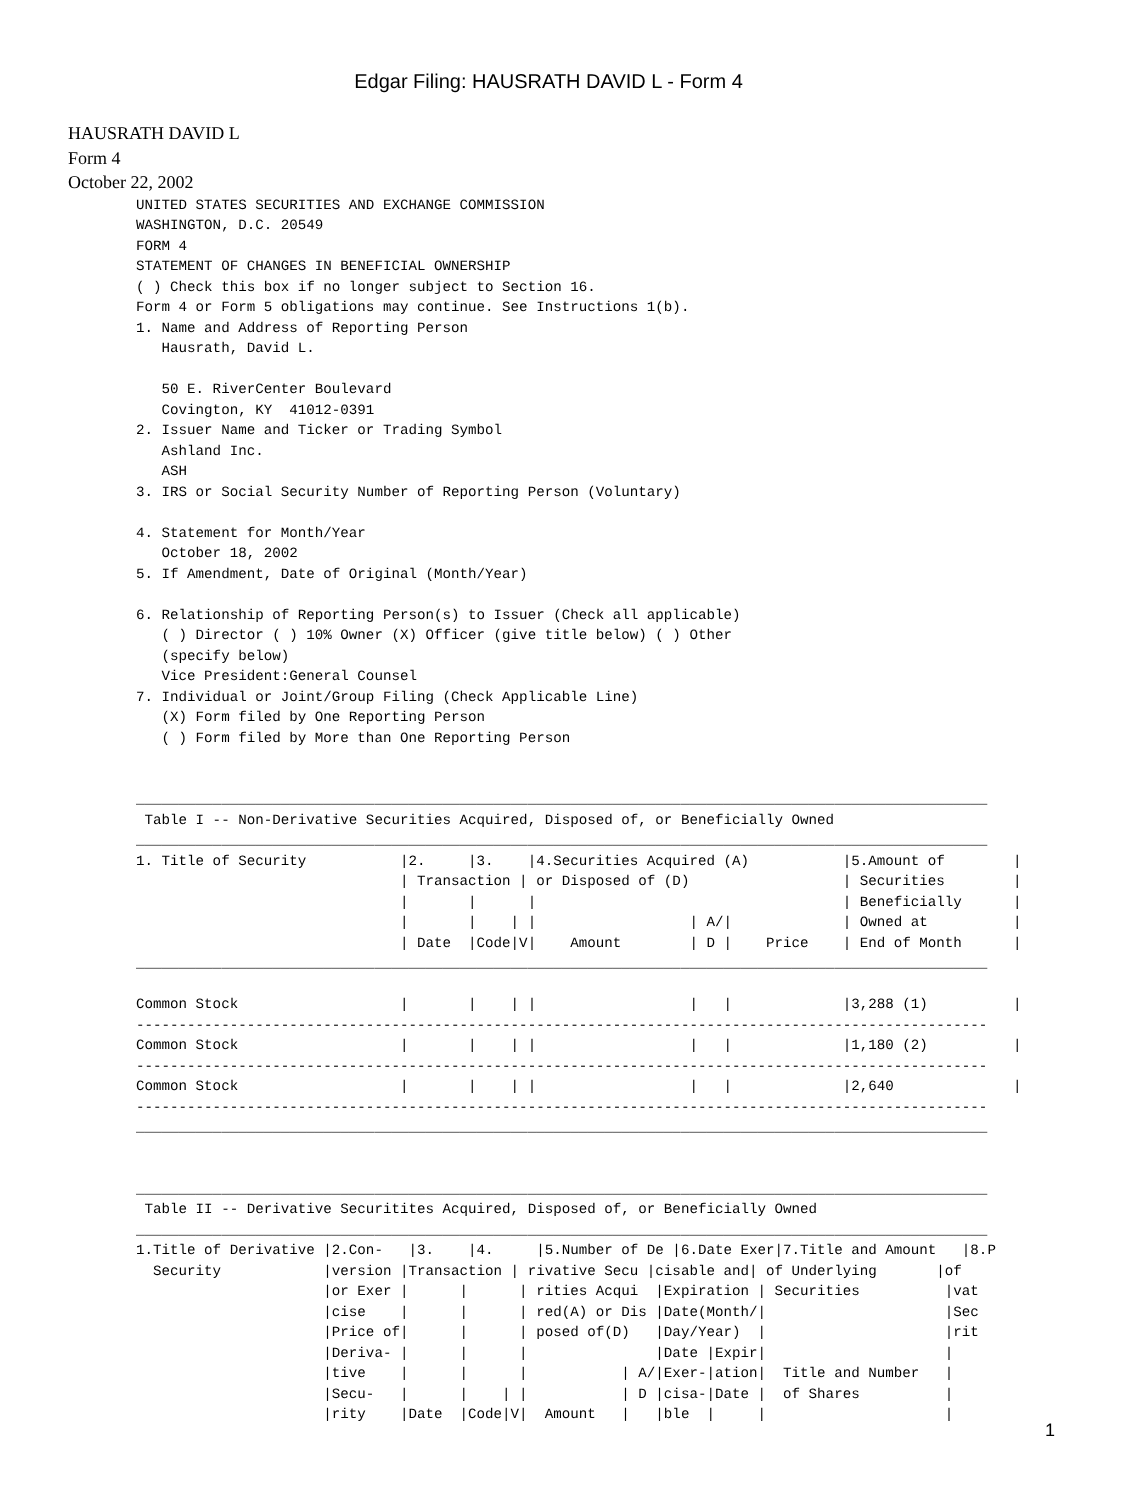Edgar Filing: HAUSRATH DAVID L - Form 4
HAUSRATH DAVID L
Form 4
October 22, 2002
UNITED STATES SECURITIES AND EXCHANGE COMMISSION
WASHINGTON, D.C. 20549
FORM 4
STATEMENT OF CHANGES IN BENEFICIAL OWNERSHIP
( ) Check this box if no longer subject to Section 16.
Form 4 or Form 5 obligations may continue. See Instructions 1(b).
1. Name and Address of Reporting Person
   Hausrath, David L.

   50 E. RiverCenter Boulevard
   Covington, KY  41012-0391
2. Issuer Name and Ticker or Trading Symbol
   Ashland Inc.
   ASH
3. IRS or Social Security Number of Reporting Person (Voluntary)

4. Statement for Month/Year
   October 18, 2002
5. If Amendment, Date of Original (Month/Year)

6. Relationship of Reporting Person(s) to Issuer (Check all applicable)
   ( ) Director ( ) 10% Owner (X) Officer (give title below) ( ) Other
   (specify below)
   Vice President:General Counsel
7. Individual or Joint/Group Filing (Check Applicable Line)
   (X) Form filed by One Reporting Person
   ( ) Form filed by More than One Reporting Person


____________________________________________________________________________________________________
 Table I -- Non-Derivative Securities Acquired, Disposed of, or Beneficially Owned
____________________________________________________________________________________________________
1. Title of Security           |2.     |3.    |4.Securities Acquired (A)           |5.Amount of        |
                               | Transaction | or Disposed of (D)                  | Securities        |
                               |       |      |                                    | Beneficially      |
                               |       |    | |                  | A/|             | Owned at          |
                               | Date  |Code|V|    Amount        | D |    Price    | End of Month      |
____________________________________________________________________________________________________

Common Stock                   |       |    | |                  |   |             |3,288 (1)          |
----------------------------------------------------------------------------------------------------
Common Stock                   |       |    | |                  |   |             |1,180 (2)          |
----------------------------------------------------------------------------------------------------
Common Stock                   |       |    | |                  |   |             |2,640              |
----------------------------------------------------------------------------------------------------
____________________________________________________________________________________________________


____________________________________________________________________________________________________
 Table II -- Derivative Securitites Acquired, Disposed of, or Beneficially Owned
____________________________________________________________________________________________________
1.Title of Derivative |2.Con-   |3.    |4.     |5.Number of De |6.Date Exer|7.Title and Amount   |8.P
  Security            |version |Transaction | rivative Secu |cisable and| of Underlying       |of 
                      |or Exer |      |      | rities Acqui  |Expiration | Securities          |vat
                      |cise    |      |      | red(A) or Dis |Date(Month/|                     |Sec
                      |Price of|      |      | posed of(D)   |Day/Year)  |                     |rit
                      |Deriva- |      |      |               |Date |Expir|                     |
                      |tive    |      |      |           | A/|Exer-|ation|  Title and Number   |
                      |Secu-   |      |    | |           | D |cisa-|Date |  of Shares          |
                      |rity    |Date  |Code|V|  Amount   |   |ble  |     |                     |
1